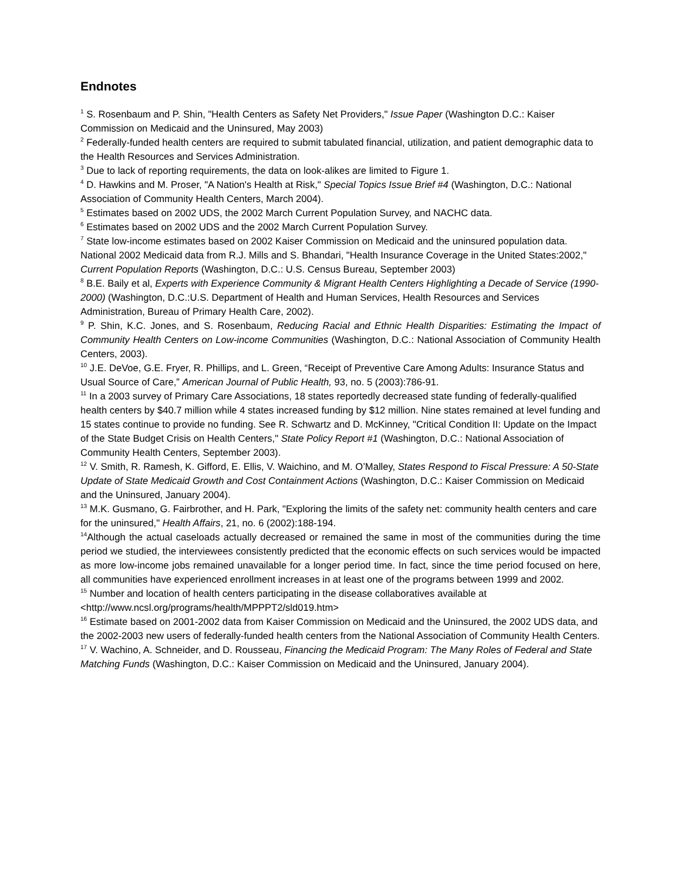Endnotes
<sup>1</sup> S. Rosenbaum and P. Shin, "Health Centers as Safety Net Providers," Issue Paper (Washington D.C.: Kaiser Commission on Medicaid and the Uninsured, May 2003)
<sup>2</sup> Federally-funded health centers are required to submit tabulated financial, utilization, and patient demographic data to the Health Resources and Services Administration.
<sup>3</sup> Due to lack of reporting requirements, the data on look-alikes are limited to Figure 1.
<sup>4</sup> D. Hawkins and M. Proser, "A Nation's Health at Risk," Special Topics Issue Brief #4 (Washington, D.C.: National Association of Community Health Centers, March 2004).
<sup>5</sup> Estimates based on 2002 UDS, the 2002 March Current Population Survey, and NACHC data.
<sup>6</sup> Estimates based on 2002 UDS and the 2002 March Current Population Survey.
<sup>7</sup> State low-income estimates based on 2002 Kaiser Commission on Medicaid and the uninsured population data. National 2002 Medicaid data from R.J. Mills and S. Bhandari, "Health Insurance Coverage in the United States:2002," Current Population Reports (Washington, D.C.: U.S. Census Bureau, September 2003)
<sup>8</sup> B.E. Baily et al, Experts with Experience Community & Migrant Health Centers Highlighting a Decade of Service (1990-2000) (Washington, D.C.:U.S. Department of Health and Human Services, Health Resources and Services Administration, Bureau of Primary Health Care, 2002).
<sup>9</sup> P. Shin, K.C. Jones, and S. Rosenbaum, Reducing Racial and Ethnic Health Disparities: Estimating the Impact of Community Health Centers on Low-income Communities (Washington, D.C.: National Association of Community Health Centers, 2003).
<sup>10</sup> J.E. DeVoe, G.E. Fryer, R. Phillips, and L. Green, “Receipt of Preventive Care Among Adults: Insurance Status and Usual Source of Care,” American Journal of Public Health, 93, no. 5 (2003):786-91.
<sup>11</sup> In a 2003 survey of Primary Care Associations, 18 states reportedly decreased state funding of federally-qualified health centers by $40.7 million while 4 states increased funding by $12 million. Nine states remained at level funding and 15 states continue to provide no funding. See R. Schwartz and D. McKinney, "Critical Condition II: Update on the Impact of the State Budget Crisis on Health Centers," State Policy Report #1 (Washington, D.C.: National Association of Community Health Centers, September 2003).
<sup>12</sup> V. Smith, R. Ramesh, K. Gifford, E. Ellis, V. Waichino, and M. O’Malley, States Respond to Fiscal Pressure: A 50-State Update of State Medicaid Growth and Cost Containment Actions (Washington, D.C.: Kaiser Commission on Medicaid and the Uninsured, January 2004).
<sup>13</sup> M.K. Gusmano, G. Fairbrother, and H. Park, "Exploring the limits of the safety net: community health centers and care for the uninsured," Health Affairs, 21, no. 6 (2002):188-194.
<sup>14</sup> Although the actual caseloads actually decreased or remained the same in most of the communities during the time period we studied, the interviewees consistently predicted that the economic effects on such services would be impacted as more low-income jobs remained unavailable for a longer period time. In fact, since the time period focused on here, all communities have experienced enrollment increases in at least one of the programs between 1999 and 2002.
<sup>15</sup> Number and location of health centers participating in the disease collaboratives available at <http://www.ncsl.org/programs/health/MPPPT2/sld019.htm>
<sup>16</sup> Estimate based on 2001-2002 data from Kaiser Commission on Medicaid and the Uninsured, the 2002 UDS data, and the 2002-2003 new users of federally-funded health centers from the National Association of Community Health Centers.
<sup>17</sup> V. Wachino, A. Schneider, and D. Rousseau, Financing the Medicaid Program: The Many Roles of Federal and State Matching Funds (Washington, D.C.: Kaiser Commission on Medicaid and the Uninsured, January 2004).